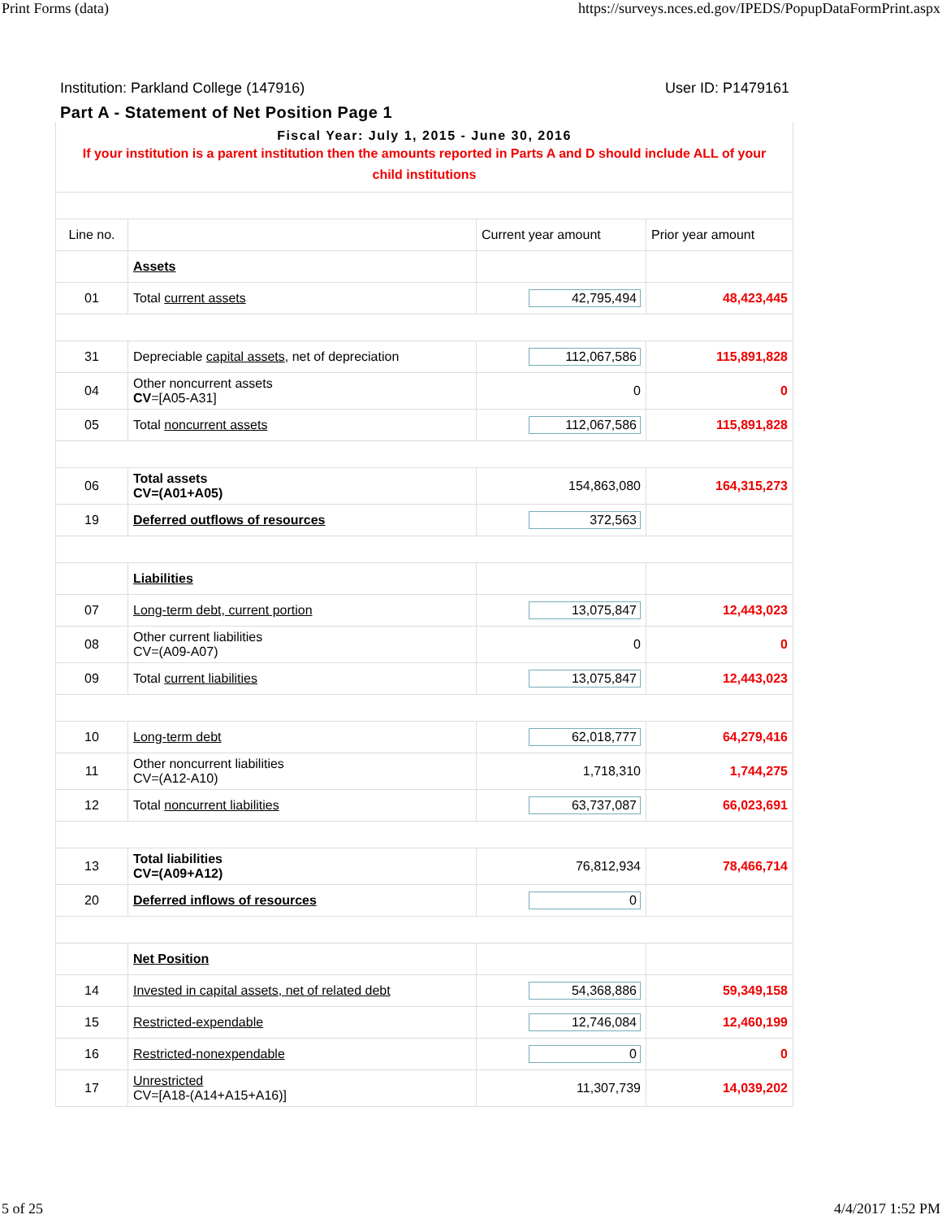Print Forms (data) https://surveys.nces.ed.gov/IPEDS/PopupDataFormPrint.aspx
Institution: Parkland College (147916) User ID: P1479161
Part A - Statement of Net Position Page 1
| Fiscal Year: July 1, 2015 - June 30, 2016 If your institution is a parent institution then the amounts reported in Parts A and D should include ALL of your child institutions | | | |
| Line no. | | Current year amount | Prior year amount |
| | Assets | | |
| 01 | Total current assets | 42,795,494 | 48,423,445 |
| 31 | Depreciable capital assets , net of depreciation | 112,067,586 | 115,891,828 |
| 04 | Other noncurrent assets CV =[A05-A31] | 0 | 0 |
| 05 | Total noncurrent assets | 112,067,586 | 115,891,828 |
| 06 | Total assets CV=(A01+A05) | 154,863,080 | 164,315,273 |
| 19 | Deferred outflows of resources | 372,563 | |
| | Liabilities | | |
| 07 | Long-term debt, current portion | 13,075,847 | 12,443,023 |
| 08 | Other current liabilities CV=(A09-A07) | 0 | 0 |
| 09 | Total current liabilities | 13,075,847 | 12,443,023 |
| 10 | Long-term debt | 62,018,777 | 64,279,416 |
| 11 | Other noncurrent liabilities CV=(A12-A10) | 1,718,310 | 1,744,275 |
| 12 | Total noncurrent liabilities | 63,737,087 | 66,023,691 |
| 13 | Total liabilities CV=(A09+A12) | 76,812,934 | 78,466,714 |
| 20 | Deferred inflows of resources | 0 | |
| | Net Position | | |
| 14 | Invested in capital assets, net of related debt | 54,368,886 | 59,349,158 |
| 15 | Restricted-expendable | 12,746,084 | 12,460,199 |
| 16 | Restricted-nonexpendable | 0 | 0 |
| 17 | Unrestricted CV=[A18-(A14+A15+A16)] | 11,307,739 | 14,039,202 |
5 of 25 4/4/2017 1:52 PM